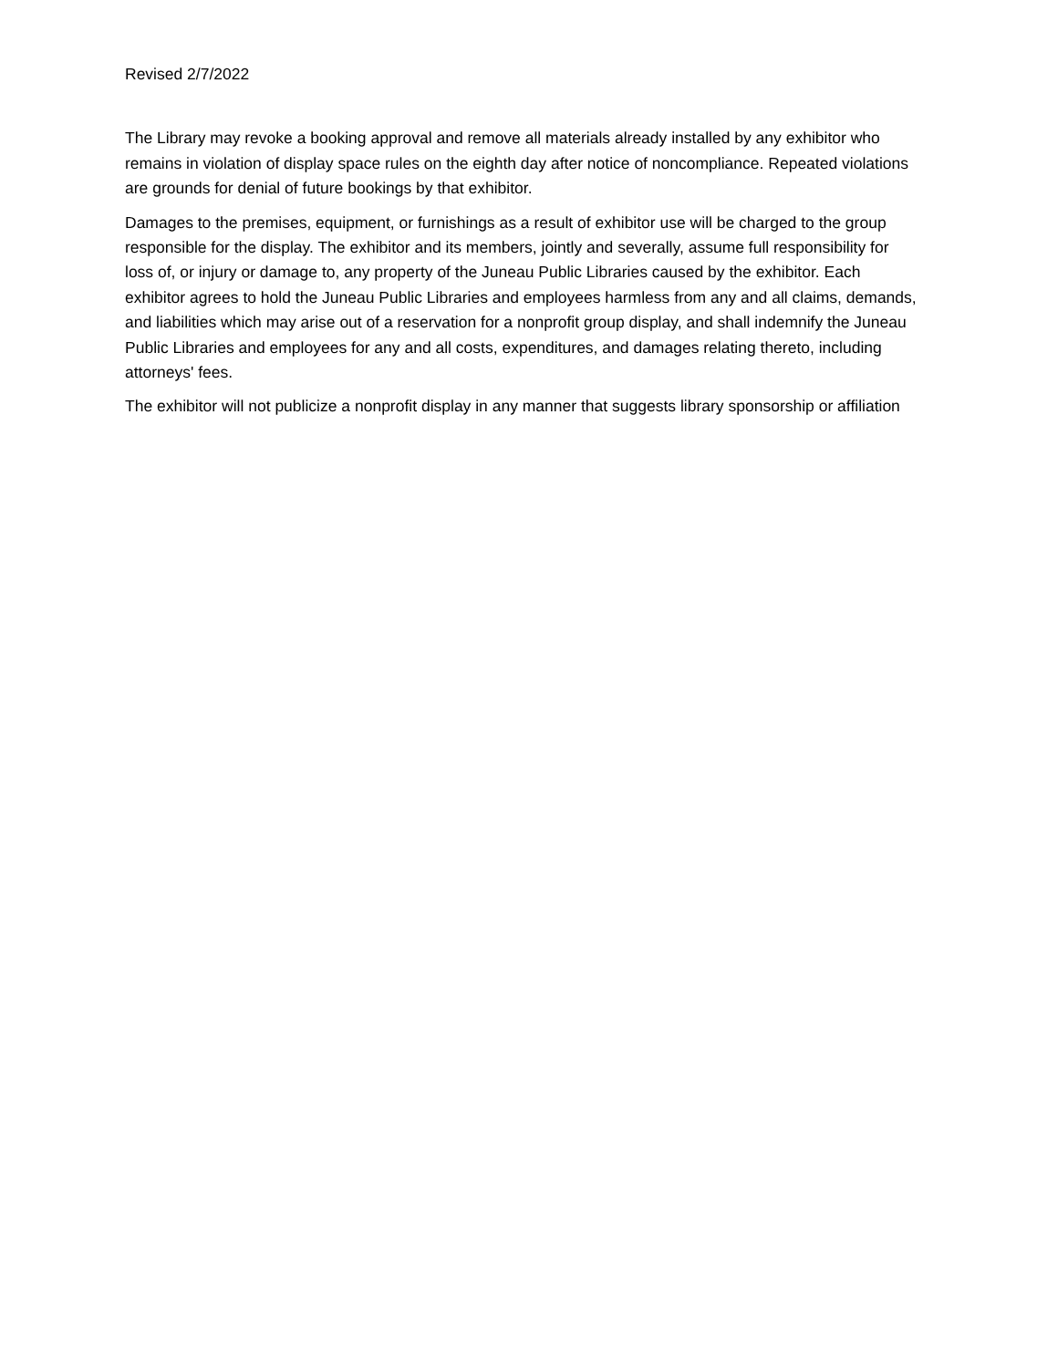Revised 2/7/2022
The Library may revoke a booking approval and remove all materials already installed by any exhibitor who remains in violation of display space rules on the eighth day after notice of noncompliance. Repeated violations are grounds for denial of future bookings by that exhibitor.
Damages to the premises, equipment, or furnishings as a result of exhibitor use will be charged to the group responsible for the display. The exhibitor and its members, jointly and severally, assume full responsibility for loss of, or injury or damage to, any property of the Juneau Public Libraries caused by the exhibitor. Each exhibitor agrees to hold the Juneau Public Libraries and employees harmless from any and all claims, demands, and liabilities which may arise out of a reservation for a nonprofit group display, and shall indemnify the Juneau Public Libraries and employees for any and all costs, expenditures, and damages relating thereto, including attorneys' fees.
The exhibitor will not publicize a nonprofit display in any manner that suggests library sponsorship or affiliation